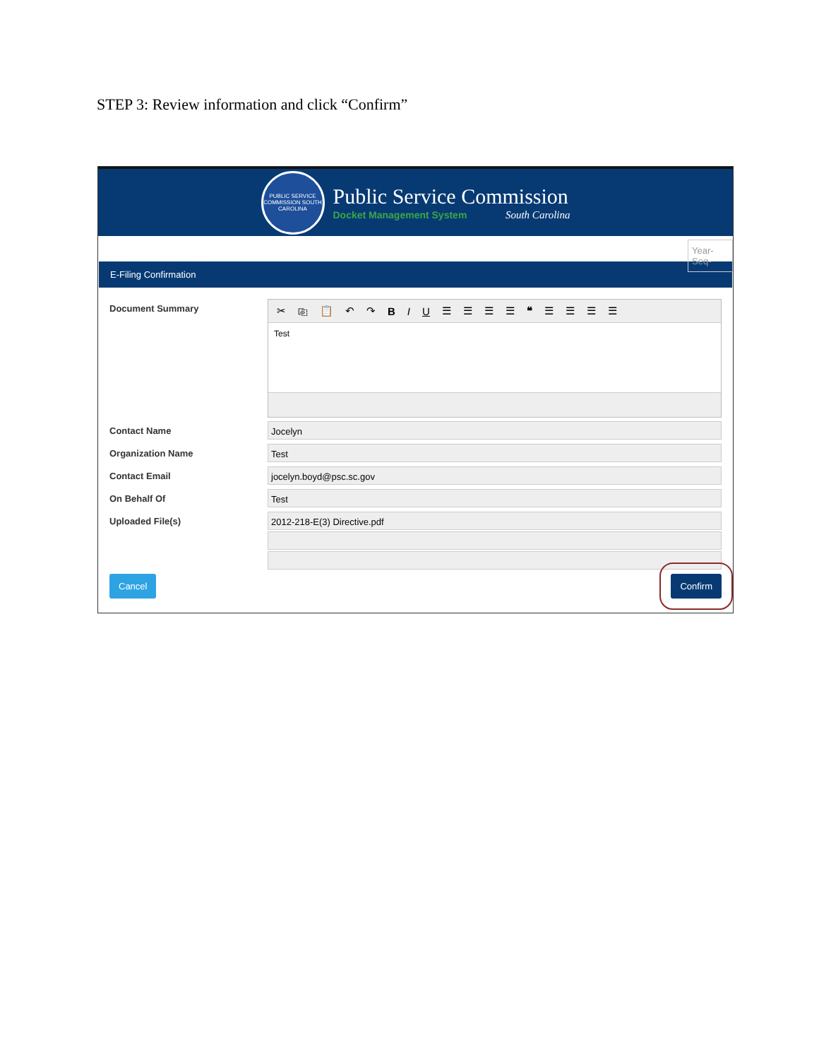STEP 3: Review information and click “Confirm”
PUBLIC SERVICE COMMISSION SOUTH CAROLINA
Public Service Commission
Docket Management System South Carolina
Year-Seq-
E-Filing Confirmation
Document Summary
✂ ⎘ 📋 ↶ ↷ B I U ☰ ☰ ☰ ☰ ❝ ☰ ☰ ☰ ☰
Test
Contact Name
Jocelyn
Organization Name
Test
Contact Email
jocelyn.boyd@psc.sc.gov
On Behalf Of
Test
Uploaded File(s)
2012-218-E(3) Directive.pdf
Cancel Confirm